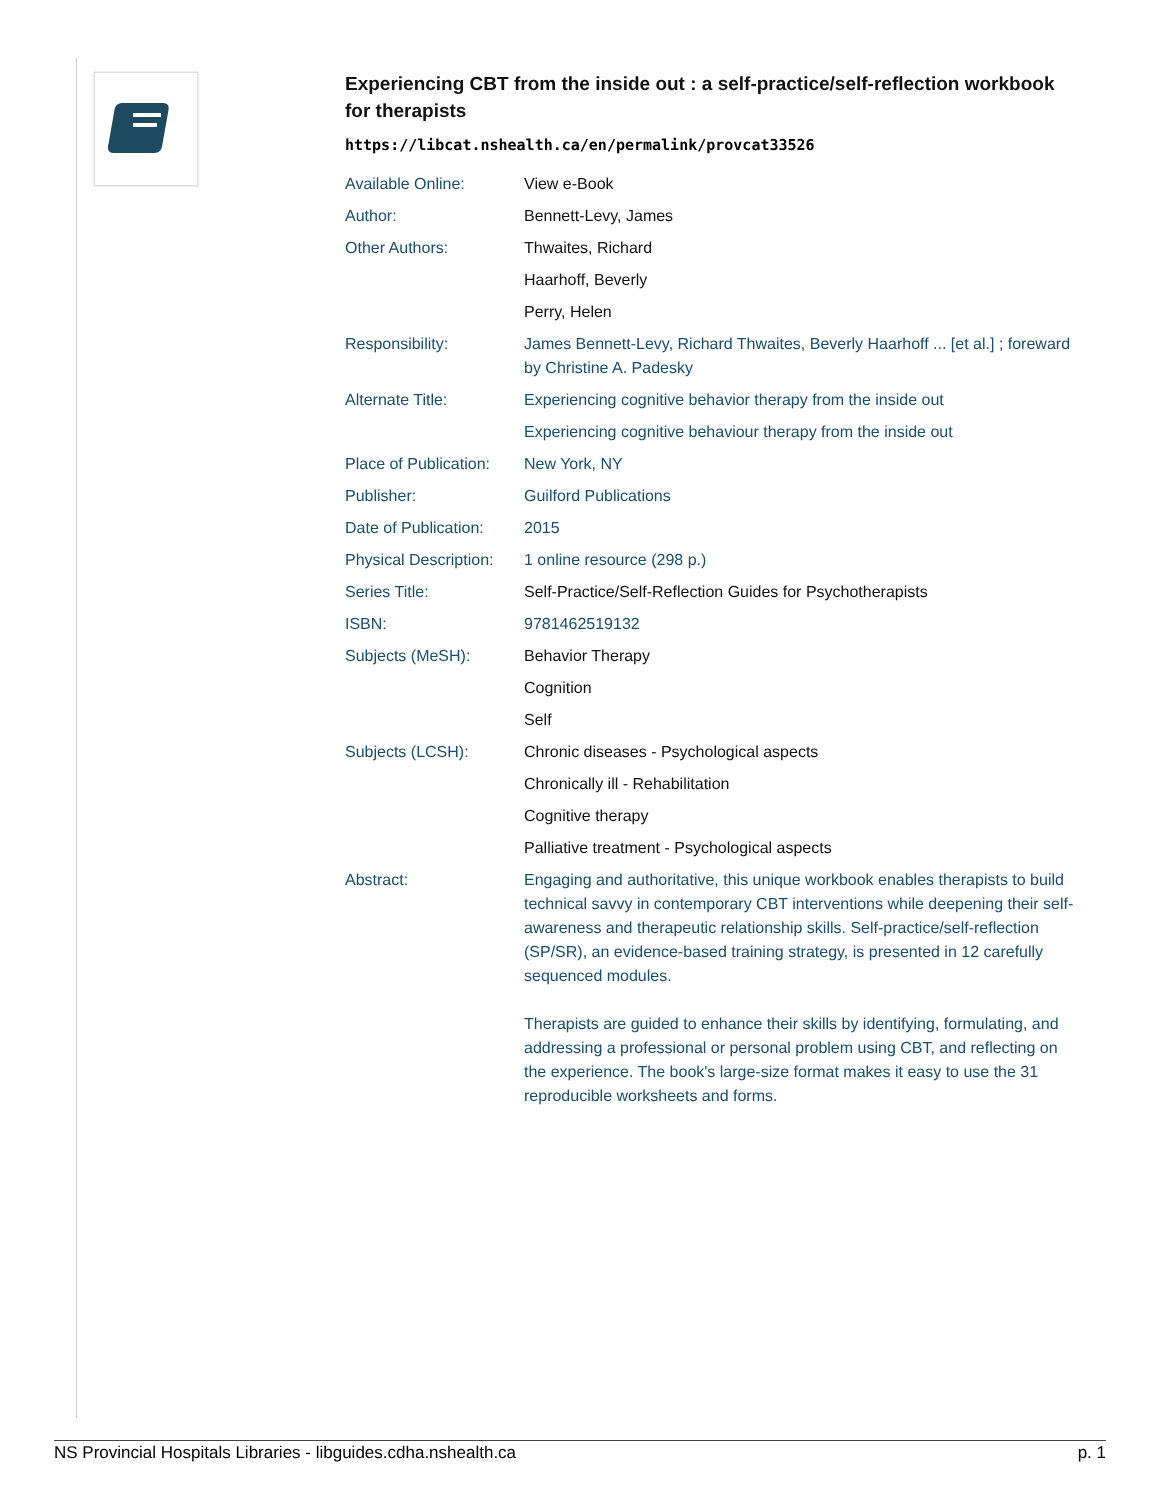Experiencing CBT from the inside out : a self-practice/self-reflection workbook for therapists
https://libcat.nshealth.ca/en/permalink/provcat33526
| Available Online: | View e-Book |
| Author: | Bennett-Levy, James |
| Other Authors: | Thwaites, Richard |
| | Haarhoff, Beverly |
| | Perry, Helen |
| Responsibility: | James Bennett-Levy, Richard Thwaites, Beverly Haarhoff ... [et al.] ; foreward by Christine A. Padesky |
| Alternate Title: | Experiencing cognitive behavior therapy from the inside out |
| | Experiencing cognitive behaviour therapy from the inside out |
| Place of Publication: | New York, NY |
| Publisher: | Guilford Publications |
| Date of Publication: | 2015 |
| Physical Description: | 1 online resource (298 p.) |
| Series Title: | Self-Practice/Self-Reflection Guides for Psychotherapists |
| ISBN: | 9781462519132 |
| Subjects (MeSH): | Behavior Therapy |
| | Cognition |
| | Self |
| Subjects (LCSH): | Chronic diseases - Psychological aspects |
| | Chronically ill - Rehabilitation |
| | Cognitive therapy |
| | Palliative treatment - Psychological aspects |
| Abstract: | Engaging and authoritative, this unique workbook enables therapists to build technical savvy in contemporary CBT interventions while deepening their self-awareness and therapeutic relationship skills. Self-practice/self-reflection (SP/SR), an evidence-based training strategy, is presented in 12 carefully sequenced modules. Therapists are guided to enhance their skills by identifying, formulating, and addressing a professional or personal problem using CBT, and reflecting on the experience. The book's large-size format makes it easy to use the 31 reproducible worksheets and forms. |
NS Provincial Hospitals Libraries - libguides.cdha.nshealth.ca p. 1